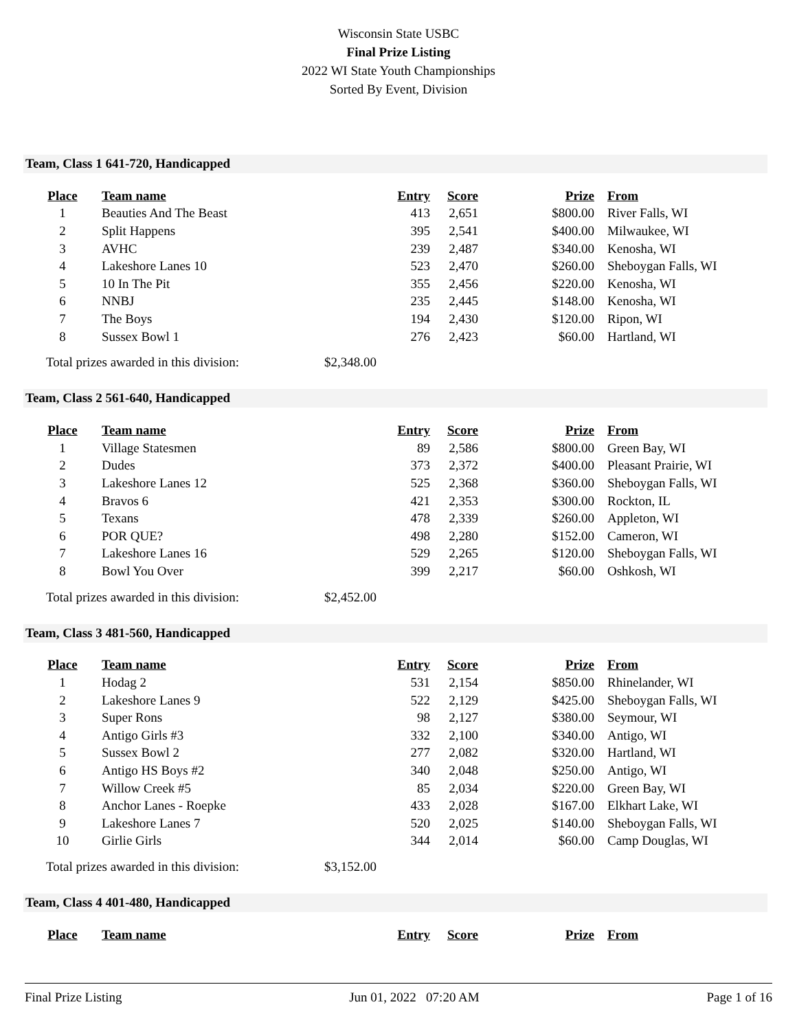Wisconsin State USBC
Final Prize Listing
2022 WI State Youth Championships
Sorted By Event, Division
Team, Class 1 641-720, Handicapped
| Place | Team name | Entry | Score | Prize | From |
| --- | --- | --- | --- | --- | --- |
| 1 | Beauties And The Beast | 413 | 2,651 | $800.00 | River Falls, WI |
| 2 | Split Happens | 395 | 2,541 | $400.00 | Milwaukee, WI |
| 3 | AVHC | 239 | 2,487 | $340.00 | Kenosha, WI |
| 4 | Lakeshore Lanes 10 | 523 | 2,470 | $260.00 | Sheboygan Falls, WI |
| 5 | 10 In The Pit | 355 | 2,456 | $220.00 | Kenosha, WI |
| 6 | NNBJ | 235 | 2,445 | $148.00 | Kenosha, WI |
| 7 | The Boys | 194 | 2,430 | $120.00 | Ripon, WI |
| 8 | Sussex Bowl 1 | 276 | 2,423 | $60.00 | Hartland, WI |
Total prizes awarded in this division: $2,348.00
Team, Class 2 561-640, Handicapped
| Place | Team name | Entry | Score | Prize | From |
| --- | --- | --- | --- | --- | --- |
| 1 | Village Statesmen | 89 | 2,586 | $800.00 | Green Bay, WI |
| 2 | Dudes | 373 | 2,372 | $400.00 | Pleasant Prairie, WI |
| 3 | Lakeshore Lanes 12 | 525 | 2,368 | $360.00 | Sheboygan Falls, WI |
| 4 | Bravos 6 | 421 | 2,353 | $300.00 | Rockton, IL |
| 5 | Texans | 478 | 2,339 | $260.00 | Appleton, WI |
| 6 | POR QUE? | 498 | 2,280 | $152.00 | Cameron, WI |
| 7 | Lakeshore Lanes 16 | 529 | 2,265 | $120.00 | Sheboygan Falls, WI |
| 8 | Bowl You Over | 399 | 2,217 | $60.00 | Oshkosh, WI |
Total prizes awarded in this division: $2,452.00
Team, Class 3 481-560, Handicapped
| Place | Team name | Entry | Score | Prize | From |
| --- | --- | --- | --- | --- | --- |
| 1 | Hodag 2 | 531 | 2,154 | $850.00 | Rhinelander, WI |
| 2 | Lakeshore Lanes 9 | 522 | 2,129 | $425.00 | Sheboygan Falls, WI |
| 3 | Super Rons | 98 | 2,127 | $380.00 | Seymour, WI |
| 4 | Antigo Girls #3 | 332 | 2,100 | $340.00 | Antigo, WI |
| 5 | Sussex Bowl 2 | 277 | 2,082 | $320.00 | Hartland, WI |
| 6 | Antigo HS Boys #2 | 340 | 2,048 | $250.00 | Antigo, WI |
| 7 | Willow Creek #5 | 85 | 2,034 | $220.00 | Green Bay, WI |
| 8 | Anchor Lanes - Roepke | 433 | 2,028 | $167.00 | Elkhart Lake, WI |
| 9 | Lakeshore Lanes 7 | 520 | 2,025 | $140.00 | Sheboygan Falls, WI |
| 10 | Girlie Girls | 344 | 2,014 | $60.00 | Camp Douglas, WI |
Total prizes awarded in this division: $3,152.00
Team, Class 4 401-480, Handicapped
| Place | Team name | Entry | Score | Prize | From |
| --- | --- | --- | --- | --- | --- |
Final Prize Listing Jun 01, 2022 07:20 AM Page 1 of 16